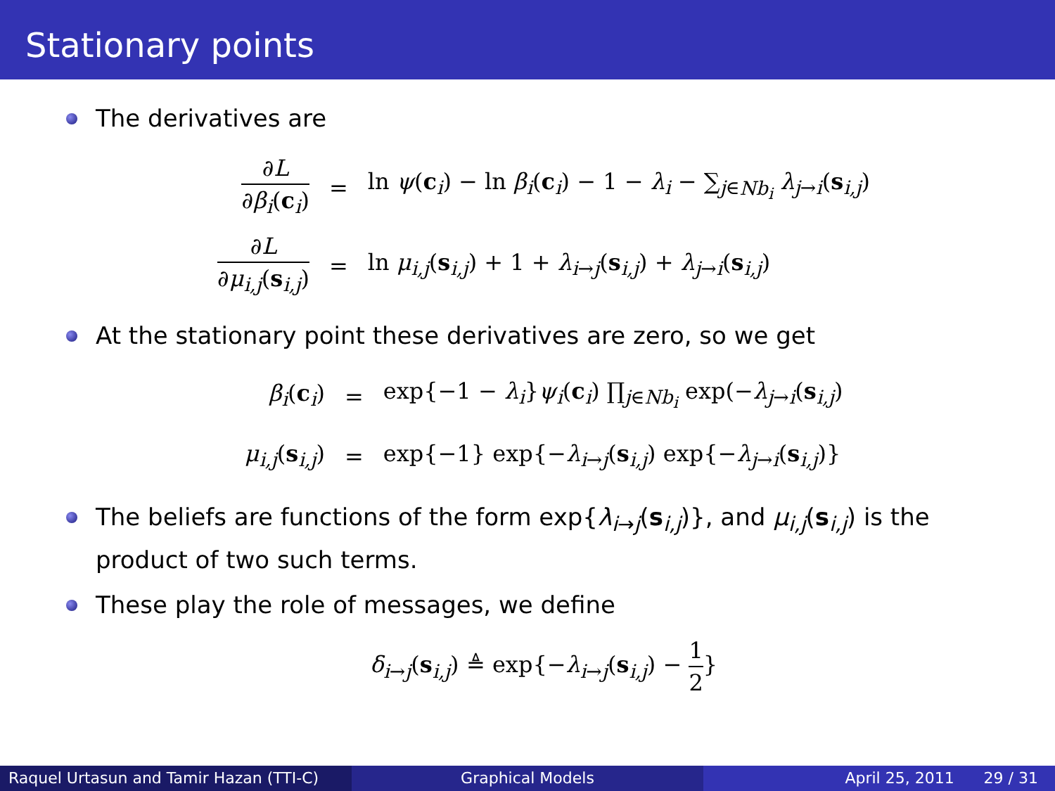Stationary points
The derivatives are
| ∂ L ∂ β<sub>i</sub> ( c<sub>i</sub>) | = | ln ψ ( c<sub>i</sub>) − ln β<sub>i</sub> ( c<sub>i</sub>) − 1 − λ<sub>i</sub> − ∑<sub>j∈Nb<sub>i</sub></sub> λ<sub>j→i</sub>( s<sub>i,j</sub>) |
| ∂ L ∂ μ<sub>i,j</sub> ( s<sub>i,j</sub>) | = | ln μ<sub>i,j</sub> ( s<sub>i,j</sub>) + 1 + λ<sub>i→j</sub>( s<sub>i,j</sub>) + λ<sub>j→i</sub>( s<sub>i,j</sub>) |
At the stationary point these derivatives are zero, so we get
| β<sub>i</sub> ( c<sub>i</sub>) | = | exp{−1 − λ<sub>i</sub> } ψ<sub>i</sub> ( c<sub>i</sub>) ∏<sub>j∈Nb<sub>i</sub></sub> exp(− λ<sub>j→i</sub>( s<sub>i,j</sub>) |
| μ<sub>i,j</sub> ( s<sub>i,j</sub>) | = | exp{−1} exp{− λ<sub>i→j</sub>( s<sub>i,j</sub>) exp{− λ<sub>j→i</sub>( s<sub>i,j</sub>)} |
The beliefs are functions of the form exp{λ<sub>i→j</sub>(s<sub>i,j</sub>)}, and μ<sub>i,j</sub>(s<sub>i,j</sub>) is the product of two such terms.
These play the role of messages, we define
δ<sub>i→j</sub>(s<sub>i,j</sub>) ≜ exp{−λ<sub>i→j</sub>(s<sub>i,j</sub>) − 1 2}
Raquel Urtasun and Tamir Hazan (TTI-C)
Graphical Models April 25, 2011 29 / 31